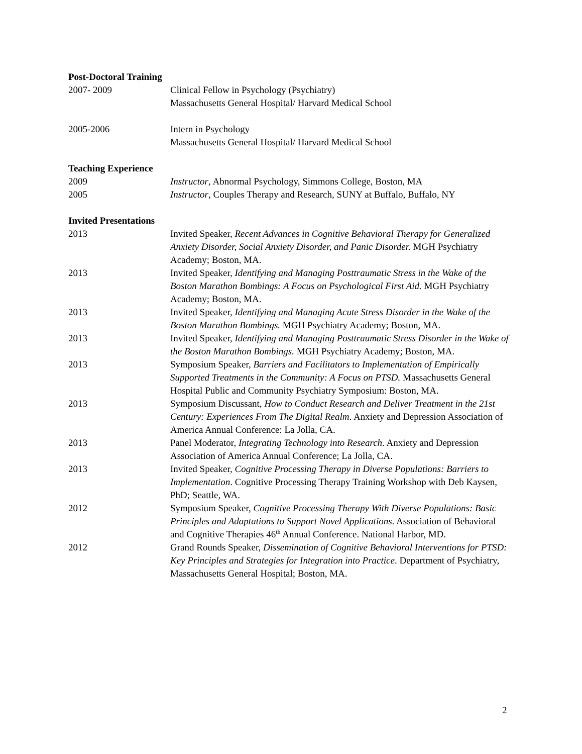Post-Doctoral Training
2007- 2009 Clinical Fellow in Psychology (Psychiatry)
Massachusetts General Hospital/ Harvard Medical School
2005-2006 Intern in Psychology
Massachusetts General Hospital/ Harvard Medical School
Teaching Experience
2009 Instructor, Abnormal Psychology, Simmons College, Boston, MA
2005 Instructor, Couples Therapy and Research, SUNY at Buffalo, Buffalo, NY
Invited Presentations
2013 Invited Speaker, Recent Advances in Cognitive Behavioral Therapy for Generalized Anxiety Disorder, Social Anxiety Disorder, and Panic Disorder. MGH Psychiatry Academy; Boston, MA.
2013 Invited Speaker, Identifying and Managing Posttraumatic Stress in the Wake of the Boston Marathon Bombings: A Focus on Psychological First Aid. MGH Psychiatry Academy; Boston, MA.
2013 Invited Speaker, Identifying and Managing Acute Stress Disorder in the Wake of the Boston Marathon Bombings. MGH Psychiatry Academy; Boston, MA.
2013 Invited Speaker, Identifying and Managing Posttraumatic Stress Disorder in the Wake of the Boston Marathon Bombings. MGH Psychiatry Academy; Boston, MA.
2013 Symposium Speaker, Barriers and Facilitators to Implementation of Empirically Supported Treatments in the Community: A Focus on PTSD. Massachusetts General Hospital Public and Community Psychiatry Symposium: Boston, MA.
2013 Symposium Discussant, How to Conduct Research and Deliver Treatment in the 21st Century: Experiences From The Digital Realm. Anxiety and Depression Association of America Annual Conference: La Jolla, CA.
2013 Panel Moderator, Integrating Technology into Research. Anxiety and Depression Association of America Annual Conference; La Jolla, CA.
2013 Invited Speaker, Cognitive Processing Therapy in Diverse Populations: Barriers to Implementation. Cognitive Processing Therapy Training Workshop with Deb Kaysen, PhD; Seattle, WA.
2012 Symposium Speaker, Cognitive Processing Therapy With Diverse Populations: Basic Principles and Adaptations to Support Novel Applications. Association of Behavioral and Cognitive Therapies 46<sup>th</sup> Annual Conference. National Harbor, MD.
2012 Grand Rounds Speaker, Dissemination of Cognitive Behavioral Interventions for PTSD: Key Principles and Strategies for Integration into Practice. Department of Psychiatry, Massachusetts General Hospital; Boston, MA.
2